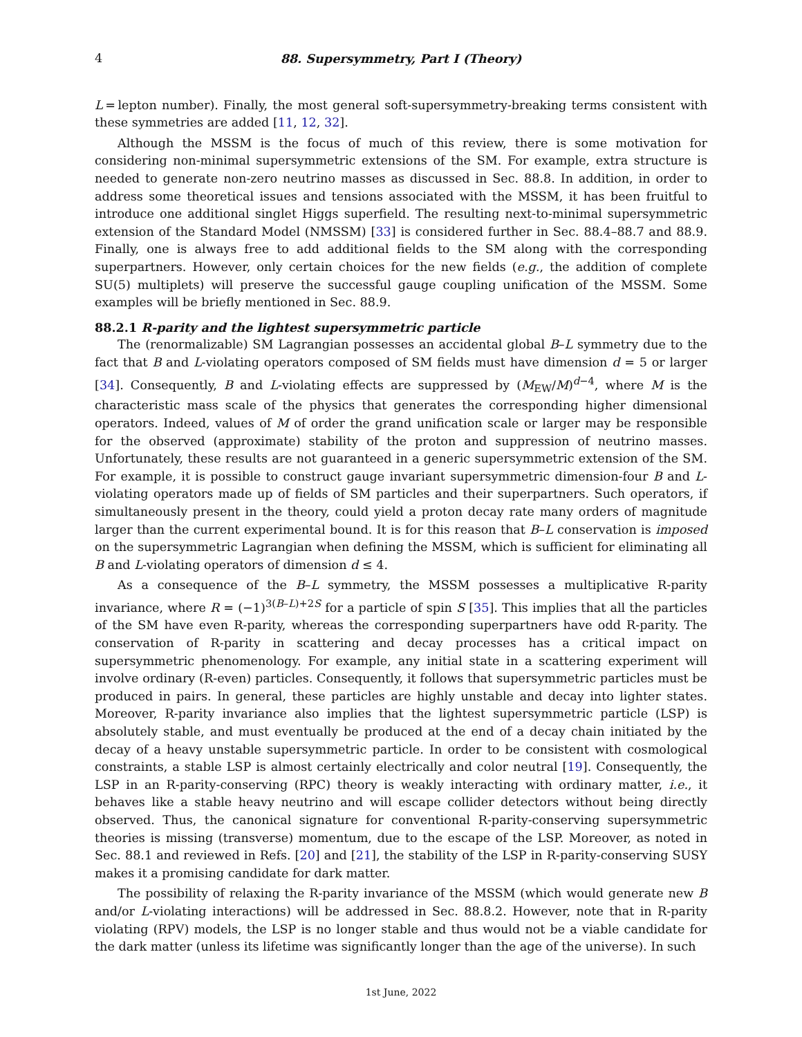4 88. Supersymmetry, Part I (Theory)
L = lepton number). Finally, the most general soft-supersymmetry-breaking terms consistent with these symmetries are added [11, 12, 32].
Although the MSSM is the focus of much of this review, there is some motivation for considering non-minimal supersymmetric extensions of the SM. For example, extra structure is needed to generate non-zero neutrino masses as discussed in Sec. 88.8. In addition, in order to address some theoretical issues and tensions associated with the MSSM, it has been fruitful to introduce one additional singlet Higgs superfield. The resulting next-to-minimal supersymmetric extension of the Standard Model (NMSSM) [33] is considered further in Sec. 88.4–88.7 and 88.9. Finally, one is always free to add additional fields to the SM along with the corresponding superpartners. However, only certain choices for the new fields (e.g., the addition of complete SU(5) multiplets) will preserve the successful gauge coupling unification of the MSSM. Some examples will be briefly mentioned in Sec. 88.9.
88.2.1 R-parity and the lightest supersymmetric particle
The (renormalizable) SM Lagrangian possesses an accidental global B–L symmetry due to the fact that B and L-violating operators composed of SM fields must have dimension d = 5 or larger [34]. Consequently, B and L-violating effects are suppressed by (M<sub>EW</sub>/M)<sup>d−4</sup>, where M is the characteristic mass scale of the physics that generates the corresponding higher dimensional operators. Indeed, values of M of order the grand unification scale or larger may be responsible for the observed (approximate) stability of the proton and suppression of neutrino masses. Unfortunately, these results are not guaranteed in a generic supersymmetric extension of the SM. For example, it is possible to construct gauge invariant supersymmetric dimension-four B and L-violating operators made up of fields of SM particles and their superpartners. Such operators, if simultaneously present in the theory, could yield a proton decay rate many orders of magnitude larger than the current experimental bound. It is for this reason that B–L conservation is imposed on the supersymmetric Lagrangian when defining the MSSM, which is sufficient for eliminating all B and L-violating operators of dimension d ≤ 4.
As a consequence of the B–L symmetry, the MSSM possesses a multiplicative R-parity invariance, where R = (−1)<sup>3(B–L)+2S</sup> for a particle of spin S [35]. This implies that all the particles of the SM have even R-parity, whereas the corresponding superpartners have odd R-parity. The conservation of R-parity in scattering and decay processes has a critical impact on supersymmetric phenomenology. For example, any initial state in a scattering experiment will involve ordinary (R-even) particles. Consequently, it follows that supersymmetric particles must be produced in pairs. In general, these particles are highly unstable and decay into lighter states. Moreover, R-parity invariance also implies that the lightest supersymmetric particle (LSP) is absolutely stable, and must eventually be produced at the end of a decay chain initiated by the decay of a heavy unstable supersymmetric particle. In order to be consistent with cosmological constraints, a stable LSP is almost certainly electrically and color neutral [19]. Consequently, the LSP in an R-parity-conserving (RPC) theory is weakly interacting with ordinary matter, i.e., it behaves like a stable heavy neutrino and will escape collider detectors without being directly observed. Thus, the canonical signature for conventional R-parity-conserving supersymmetric theories is missing (transverse) momentum, due to the escape of the LSP. Moreover, as noted in Sec. 88.1 and reviewed in Refs. [20] and [21], the stability of the LSP in R-parity-conserving SUSY makes it a promising candidate for dark matter.
The possibility of relaxing the R-parity invariance of the MSSM (which would generate new B and/or L-violating interactions) will be addressed in Sec. 88.8.2. However, note that in R-parity violating (RPV) models, the LSP is no longer stable and thus would not be a viable candidate for the dark matter (unless its lifetime was significantly longer than the age of the universe). In such
1st June, 2022